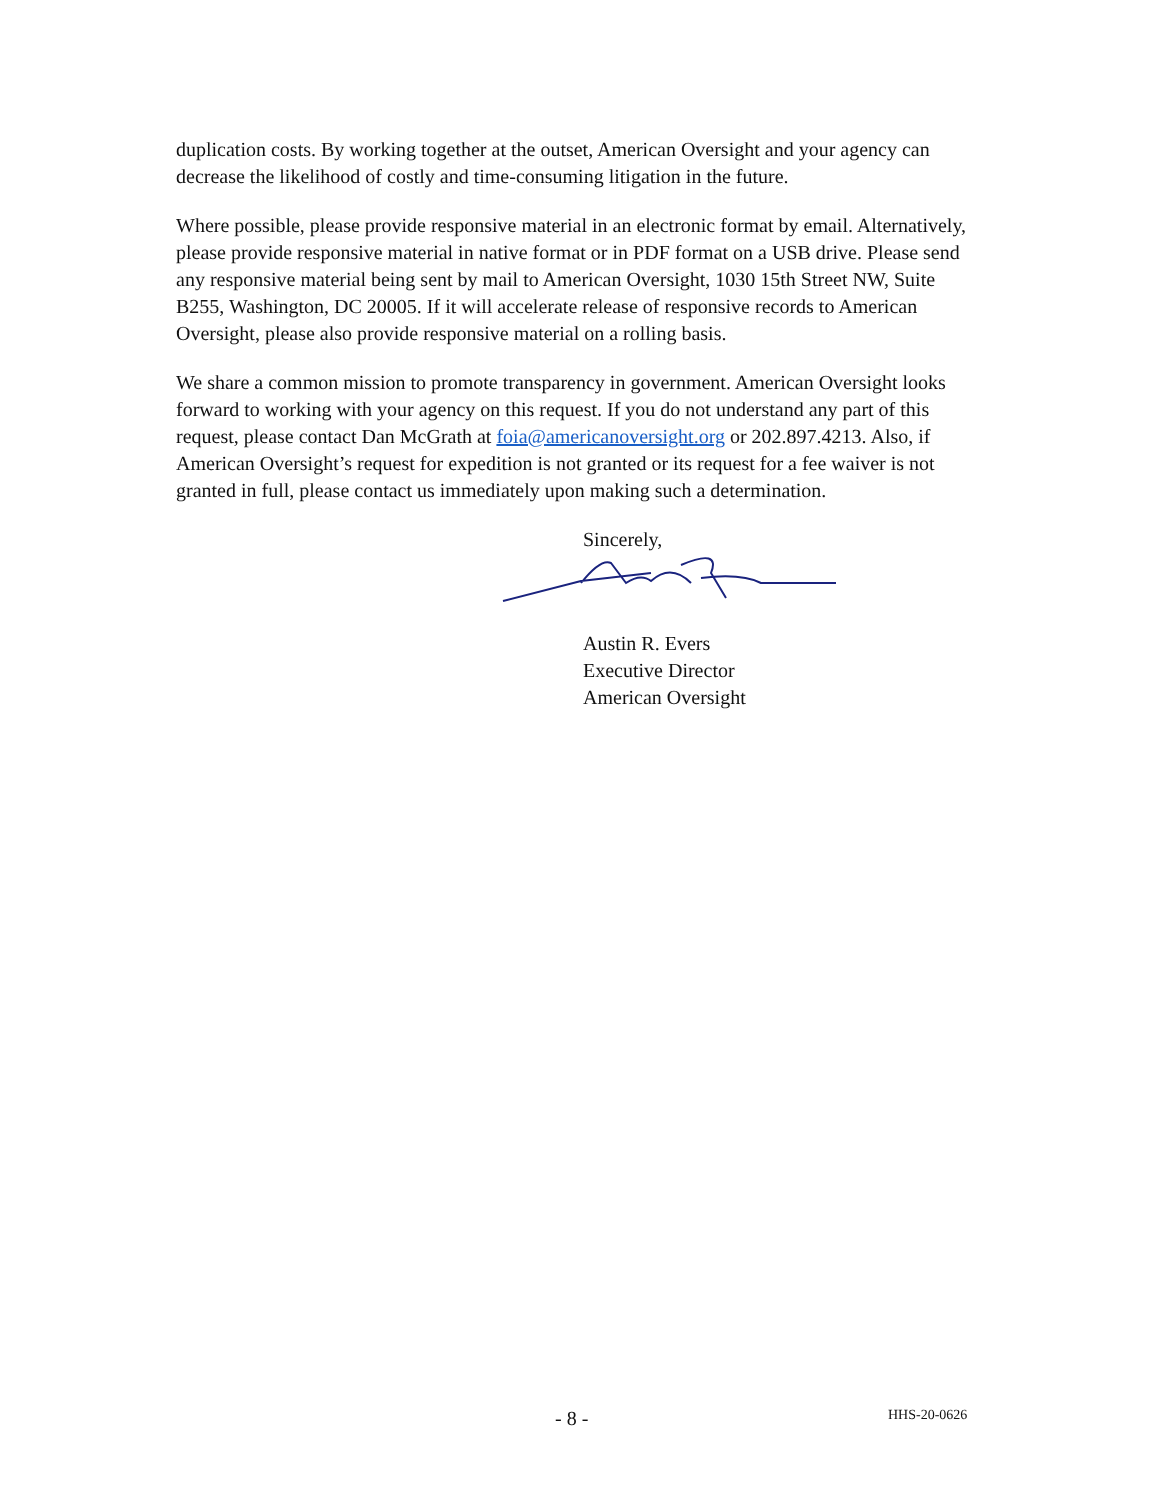duplication costs. By working together at the outset, American Oversight and your agency can decrease the likelihood of costly and time-consuming litigation in the future.
Where possible, please provide responsive material in an electronic format by email. Alternatively, please provide responsive material in native format or in PDF format on a USB drive. Please send any responsive material being sent by mail to American Oversight, 1030 15th Street NW, Suite B255, Washington, DC 20005. If it will accelerate release of responsive records to American Oversight, please also provide responsive material on a rolling basis.
We share a common mission to promote transparency in government. American Oversight looks forward to working with your agency on this request. If you do not understand any part of this request, please contact Dan McGrath at foia@americanoversight.org or 202.897.4213. Also, if American Oversight’s request for expedition is not granted or its request for a fee waiver is not granted in full, please contact us immediately upon making such a determination.
Sincerely,
Austin R. Evers
Executive Director
American Oversight
- 8 - HHS-20-0626